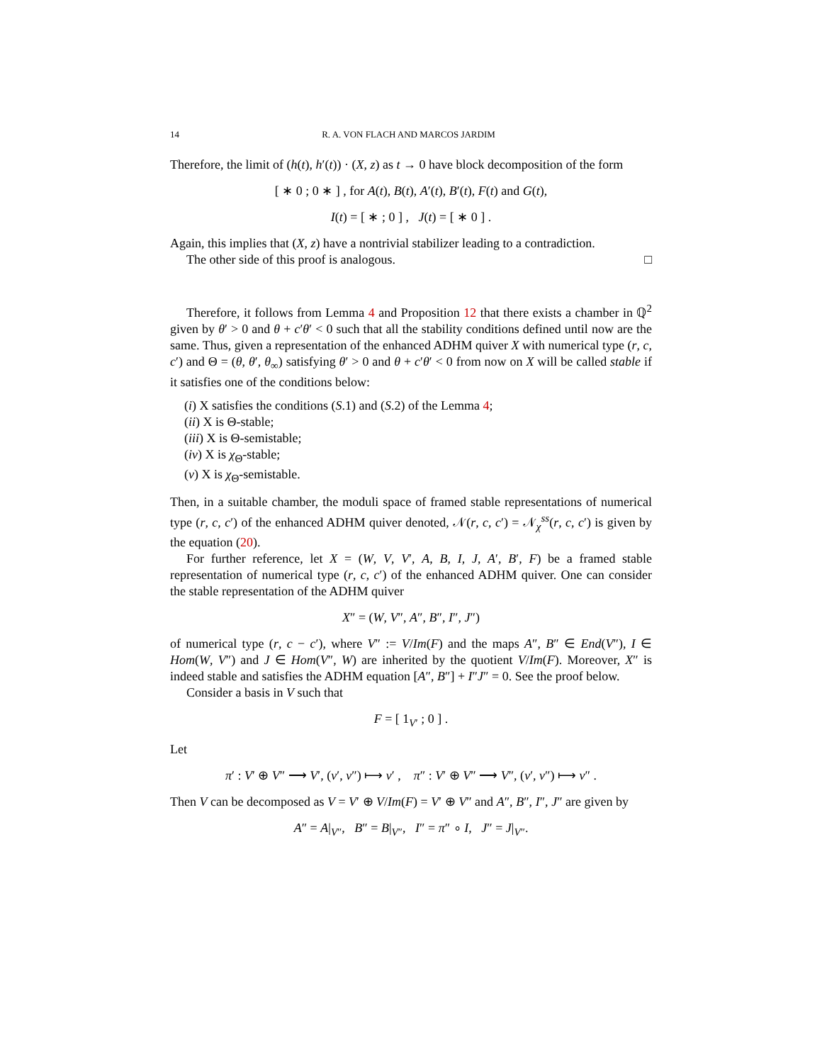14 R. A. VON FLACH AND MARCOS JARDIM
Therefore, the limit of (h(t), h′(t)) · (X, z) as t → 0 have block decomposition of the form
[ ∗ 0 ; 0 ∗ ] , for A(t), B(t), A′(t), B′(t), F(t) and G(t),
I(t) = [ ∗ ; 0 ] , J(t) = [ ∗ 0 ] .
Again, this implies that (X, z) have a nontrivial stabilizer leading to a contradiction.
The other side of this proof is analogous. □
Therefore, it follows from Lemma 4 and Proposition 12 that there exists a chamber in ℚ<sup>2</sup> given by θ′ > 0 and θ + c′θ′ < 0 such that all the stability conditions defined until now are the same. Thus, given a representation of the enhanced ADHM quiver X with numerical type (r, c, c′) and Θ = (θ, θ′, θ<sub>∞</sub>) satisfying θ′ > 0 and θ + c′θ′ < 0 from now on X will be called stable if it satisfies one of the conditions below:
(i) X satisfies the conditions (S.1) and (S.2) of the Lemma 4;
(ii) X is Θ-stable;
(iii) X is Θ-semistable;
(iv) X is χ<sub>Θ</sub>-stable;
(v) X is χ<sub>Θ</sub>-semistable.
Then, in a suitable chamber, the moduli space of framed stable representations of numerical type (r, c, c′) of the enhanced ADHM quiver denoted, 𝒩(r, c, c′) = 𝒩<sub>χ</sub><sup>ss</sup>(r, c, c′) is given by the equation (20).
For further reference, let X = (W, V, V′, A, B, I, J, A′, B′, F) be a framed stable representation of numerical type (r, c, c′) of the enhanced ADHM quiver. One can consider the stable representation of the ADHM quiver
X″ = (W, V″, A″, B″, I″, J″)
of numerical type (r, c − c′), where V″ := V/Im(F) and the maps A″, B″ ∈ End(V″), I ∈ Hom(W, V″) and J ∈ Hom(V″, W) are inherited by the quotient V/Im(F). Moreover, X″ is indeed stable and satisfies the ADHM equation [A″, B″] + I″J″ = 0. See the proof below.
Consider a basis in V such that
F = [ 1<sub>V′</sub> ; 0 ] .
Let
π′ : V′ ⊕ V″ ⟶ V′, (v′, v″) ⟼ v′ , π″ : V′ ⊕ V″ ⟶ V″, (v′, v″) ⟼ v″ .
Then V can be decomposed as V = V′ ⊕ V/Im(F) = V′ ⊕ V″ and A″, B″, I″, J″ are given by
A″ = A|<sub>V″</sub>, B″ = B|<sub>V″</sub>, I″ = π″ ∘ I, J″ = J|<sub>V″</sub>.